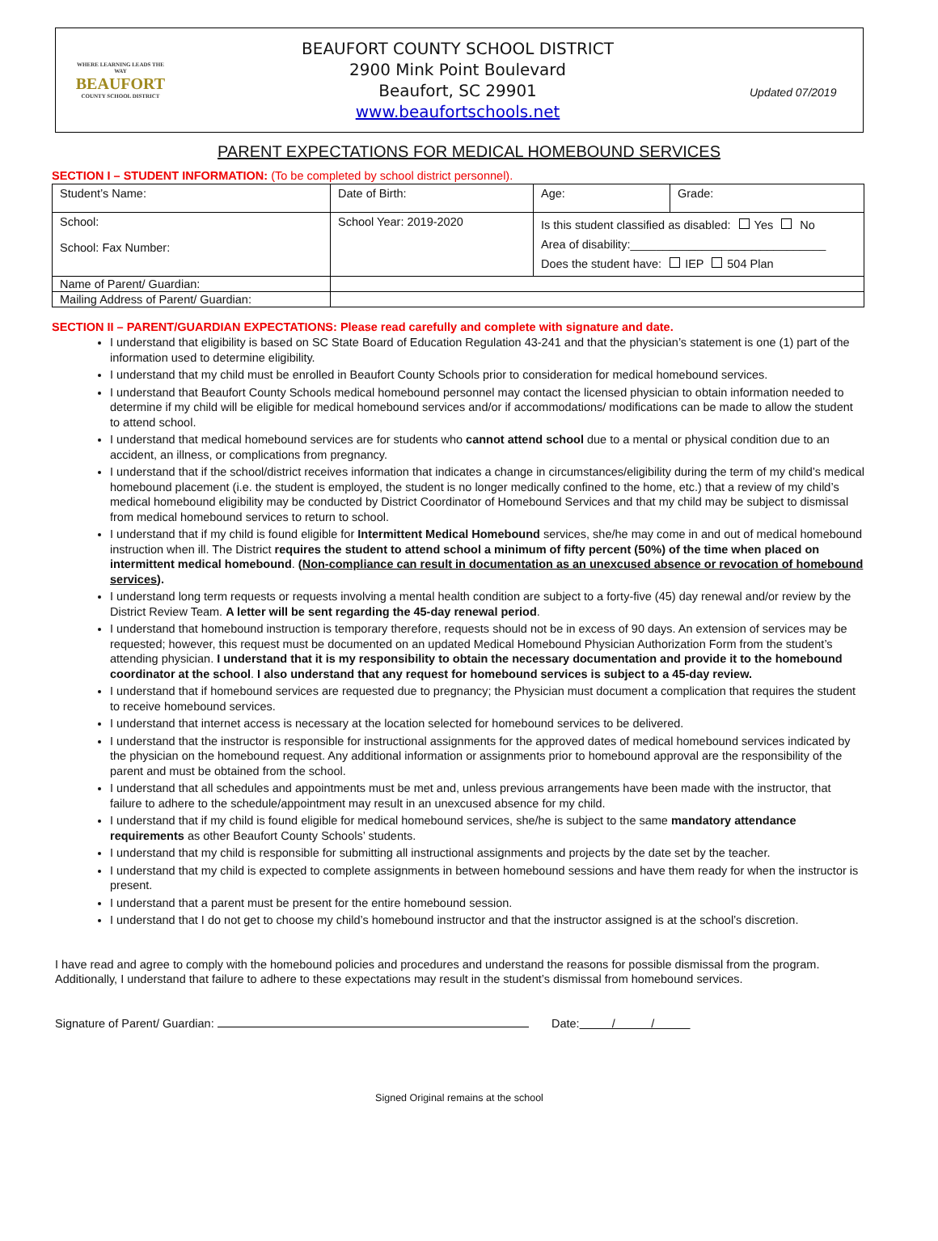WHERE LEARNING LEADS THE WAY
BEAUFORT
COUNTY SCHOOL DISTRICT
BEAUFORT COUNTY SCHOOL DISTRICT
2900 Mink Point Boulevard
Beaufort, SC 29901
www.beaufortschools.net
Updated 07/2019
PARENT EXPECTATIONS FOR MEDICAL HOMEBOUND SERVICES
SECTION I – STUDENT INFORMATION: (To be completed by school district personnel).
| Student’s Name: | Date of Birth: | Age: | Grade: |
| School: School: Fax Number: | School Year: 2019-2020 | Is this student classified as disabled: Yes No Area of disability:______________________________ Does the student have: IEP 504 Plan | |
| Name of Parent/ Guardian: | | | |
| Mailing Address of Parent/ Guardian: | | | |
SECTION II – PARENT/GUARDIAN EXPECTATIONS: Please read carefully and complete with signature and date.
I understand that eligibility is based on SC State Board of Education Regulation 43-241 and that the physician’s statement is one (1) part of the information used to determine eligibility.
I understand that my child must be enrolled in Beaufort County Schools prior to consideration for medical homebound services.
I understand that Beaufort County Schools medical homebound personnel may contact the licensed physician to obtain information needed to determine if my child will be eligible for medical homebound services and/or if accommodations/ modifications can be made to allow the student to attend school.
I understand that medical homebound services are for students who cannot attend school due to a mental or physical condition due to an accident, an illness, or complications from pregnancy.
I understand that if the school/district receives information that indicates a change in circumstances/eligibility during the term of my child’s medical homebound placement (i.e. the student is employed, the student is no longer medically confined to the home, etc.) that a review of my child’s medical homebound eligibility may be conducted by District Coordinator of Homebound Services and that my child may be subject to dismissal from medical homebound services to return to school.
I understand that if my child is found eligible for Intermittent Medical Homebound services, she/he may come in and out of medical homebound instruction when ill. The District requires the student to attend school a minimum of fifty percent (50%) of the time when placed on intermittent medical homebound. (Non-compliance can result in documentation as an unexcused absence or revocation of homebound services).
I understand long term requests or requests involving a mental health condition are subject to a forty-five (45) day renewal and/or review by the District Review Team. A letter will be sent regarding the 45-day renewal period.
I understand that homebound instruction is temporary therefore, requests should not be in excess of 90 days. An extension of services may be requested; however, this request must be documented on an updated Medical Homebound Physician Authorization Form from the student’s attending physician. I understand that it is my responsibility to obtain the necessary documentation and provide it to the homebound coordinator at the school. I also understand that any request for homebound services is subject to a 45-day review.
I understand that if homebound services are requested due to pregnancy; the Physician must document a complication that requires the student to receive homebound services.
I understand that internet access is necessary at the location selected for homebound services to be delivered.
I understand that the instructor is responsible for instructional assignments for the approved dates of medical homebound services indicated by the physician on the homebound request. Any additional information or assignments prior to homebound approval are the responsibility of the parent and must be obtained from the school.
I understand that all schedules and appointments must be met and, unless previous arrangements have been made with the instructor, that failure to adhere to the schedule/appointment may result in an unexcused absence for my child.
I understand that if my child is found eligible for medical homebound services, she/he is subject to the same mandatory attendance requirements as other Beaufort County Schools’ students.
I understand that my child is responsible for submitting all instructional assignments and projects by the date set by the teacher.
I understand that my child is expected to complete assignments in between homebound sessions and have them ready for when the instructor is present.
I understand that a parent must be present for the entire homebound session.
I understand that I do not get to choose my child’s homebound instructor and that the instructor assigned is at the school’s discretion.
I have read and agree to comply with the homebound policies and procedures and understand the reasons for possible dismissal from the program. Additionally, I understand that failure to adhere to these expectations may result in the student’s dismissal from homebound services.
Signature of Parent/ Guardian: Date: / /
Signed Original remains at the school